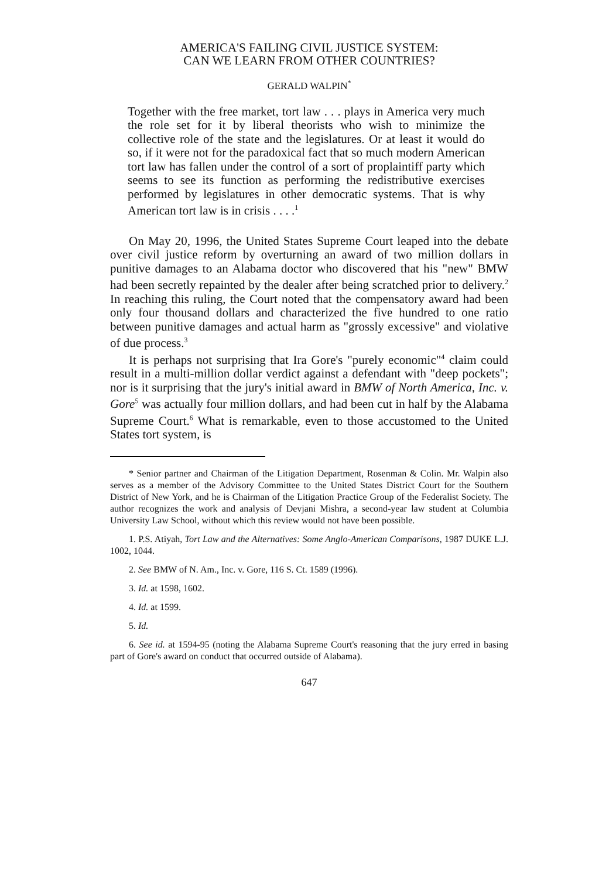AMERICA'S FAILING CIVIL JUSTICE SYSTEM:
CAN WE LEARN FROM OTHER COUNTRIES?
GERALD WALPIN<sup>*</sup>
Together with the free market, tort law . . . plays in America very much the role set for it by liberal theorists who wish to minimize the collective role of the state and the legislatures. Or at least it would do so, if it were not for the paradoxical fact that so much modern American tort law has fallen under the control of a sort of proplaintiff party which seems to see its function as performing the redistributive exercises performed by legislatures in other democratic systems. That is why American tort law is in crisis . . . .<sup>1</sup>
On May 20, 1996, the United States Supreme Court leaped into the debate over civil justice reform by overturning an award of two million dollars in punitive damages to an Alabama doctor who discovered that his "new" BMW had been secretly repainted by the dealer after being scratched prior to delivery.<sup>2</sup> In reaching this ruling, the Court noted that the compensatory award had been only four thousand dollars and characterized the five hundred to one ratio between punitive damages and actual harm as "grossly excessive" and violative of due process.<sup>3</sup>
It is perhaps not surprising that Ira Gore's "purely economic"<sup>4</sup> claim could result in a multi-million dollar verdict against a defendant with "deep pockets"; nor is it surprising that the jury's initial award in BMW of North America, Inc. v. Gore<sup>5</sup> was actually four million dollars, and had been cut in half by the Alabama Supreme Court.<sup>6</sup> What is remarkable, even to those accustomed to the United States tort system, is
* Senior partner and Chairman of the Litigation Department, Rosenman & Colin. Mr. Walpin also serves as a member of the Advisory Committee to the United States District Court for the Southern District of New York, and he is Chairman of the Litigation Practice Group of the Federalist Society. The author recognizes the work and analysis of Devjani Mishra, a second-year law student at Columbia University Law School, without which this review would not have been possible.
1. P.S. Atiyah, Tort Law and the Alternatives: Some Anglo-American Comparisons, 1987 DUKE L.J. 1002, 1044.
2. See BMW of N. Am., Inc. v. Gore, 116 S. Ct. 1589 (1996).
3. Id. at 1598, 1602.
4. Id. at 1599.
5. Id.
6. See id. at 1594-95 (noting the Alabama Supreme Court's reasoning that the jury erred in basing part of Gore's award on conduct that occurred outside of Alabama).
647